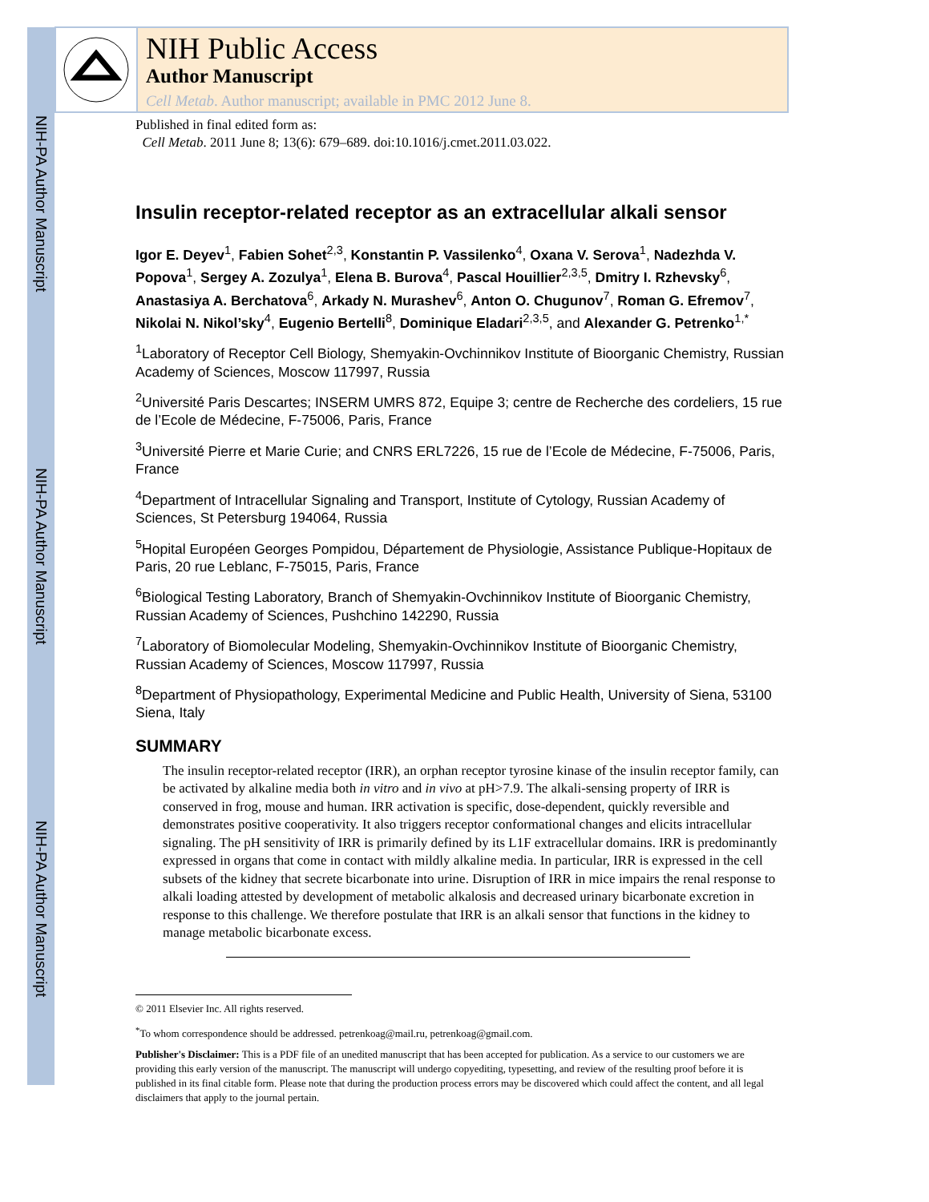NIH-PA Author Manuscript
NIH-PA Author Manuscript
NIH-PA Author Manuscript
NIH Public Access
Author Manuscript
Cell Metab. Author manuscript; available in PMC 2012 June 8.
Published in final edited form as:
Cell Metab. 2011 June 8; 13(6): 679–689. doi:10.1016/j.cmet.2011.03.022.
Insulin receptor-related receptor as an extracellular alkali sensor
Igor E. Deyev<sup>1</sup>, Fabien Sohet<sup>2,3</sup>, Konstantin P. Vassilenko<sup>4</sup>, Oxana V. Serova<sup>1</sup>, Nadezhda V. Popova<sup>1</sup>, Sergey A. Zozulya<sup>1</sup>, Elena B. Burova<sup>4</sup>, Pascal Houillier<sup>2,3,5</sup>, Dmitry I. Rzhevsky<sup>6</sup>, Anastasiya A. Berchatova<sup>6</sup>, Arkady N. Murashev<sup>6</sup>, Anton O. Chugunov<sup>7</sup>, Roman G. Efremov<sup>7</sup>, Nikolai N. Nikol’sky<sup>4</sup>, Eugenio Bertelli<sup>8</sup>, Dominique Eladari<sup>2,3,5</sup>, and Alexander G. Petrenko<sup>1,*</sup>
<sup>1</sup> Laboratory of Receptor Cell Biology, Shemyakin-Ovchinnikov Institute of Bioorganic Chemistry, Russian Academy of Sciences, Moscow 117997, Russia
<sup>2</sup> Université Paris Descartes; INSERM UMRS 872, Equipe 3; centre de Recherche des cordeliers, 15 rue de l’Ecole de Médecine, F-75006, Paris, France
<sup>3</sup> Université Pierre et Marie Curie; and CNRS ERL7226, 15 rue de l’Ecole de Médecine, F-75006, Paris, France
<sup>4</sup> Department of Intracellular Signaling and Transport, Institute of Cytology, Russian Academy of Sciences, St Petersburg 194064, Russia
<sup>5</sup> Hopital Européen Georges Pompidou, Département de Physiologie, Assistance Publique-Hopitaux de Paris, 20 rue Leblanc, F-75015, Paris, France
<sup>6</sup> Biological Testing Laboratory, Branch of Shemyakin-Ovchinnikov Institute of Bioorganic Chemistry, Russian Academy of Sciences, Pushchino 142290, Russia
<sup>7</sup> Laboratory of Biomolecular Modeling, Shemyakin-Ovchinnikov Institute of Bioorganic Chemistry, Russian Academy of Sciences, Moscow 117997, Russia
<sup>8</sup> Department of Physiopathology, Experimental Medicine and Public Health, University of Siena, 53100 Siena, Italy
SUMMARY
The insulin receptor-related receptor (IRR), an orphan receptor tyrosine kinase of the insulin receptor family, can be activated by alkaline media both in vitro and in vivo at pH>7.9. The alkali-sensing property of IRR is conserved in frog, mouse and human. IRR activation is specific, dose-dependent, quickly reversible and demonstrates positive cooperativity. It also triggers receptor conformational changes and elicits intracellular signaling. The pH sensitivity of IRR is primarily defined by its L1F extracellular domains. IRR is predominantly expressed in organs that come in contact with mildly alkaline media. In particular, IRR is expressed in the cell subsets of the kidney that secrete bicarbonate into urine. Disruption of IRR in mice impairs the renal response to alkali loading attested by development of metabolic alkalosis and decreased urinary bicarbonate excretion in response to this challenge. We therefore postulate that IRR is an alkali sensor that functions in the kidney to manage metabolic bicarbonate excess.
© 2011 Elsevier Inc. All rights reserved.
<sup>*</sup> To whom correspondence should be addressed. petrenkoag@mail.ru, petrenkoag@gmail.com.
Publisher's Disclaimer: This is a PDF file of an unedited manuscript that has been accepted for publication. As a service to our customers we are providing this early version of the manuscript. The manuscript will undergo copyediting, typesetting, and review of the resulting proof before it is published in its final citable form. Please note that during the production process errors may be discovered which could affect the content, and all legal disclaimers that apply to the journal pertain.